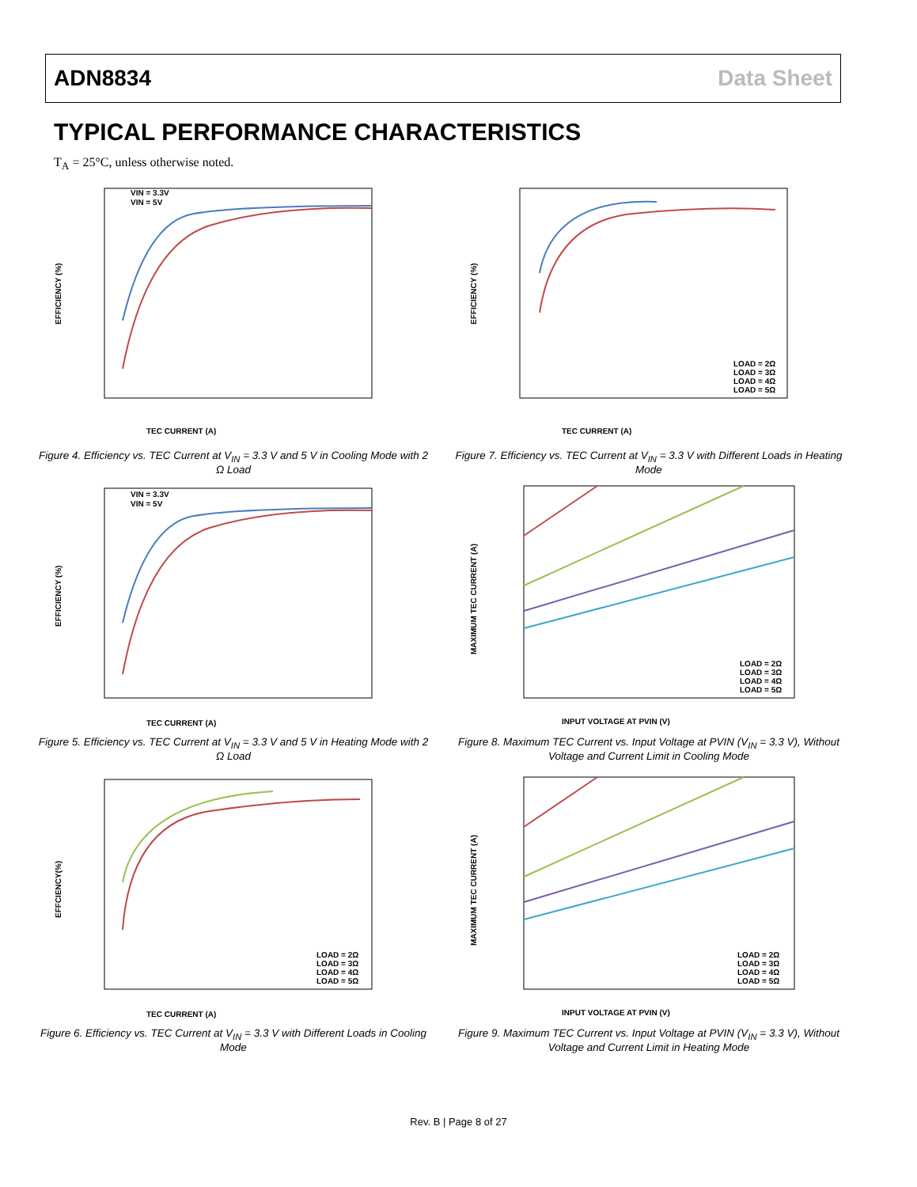ADN8834 Data Sheet
TYPICAL PERFORMANCE CHARACTERISTICS
T<sub>A</sub> = 25°C, unless otherwise noted.
TEC CURRENT (A)
EFFICIENCY (%)
VIN = 3.3V
VIN = 5V
Figure 4. Efficiency vs. TEC Current at V<sub>IN</sub> = 3.3 V and 5 V in Cooling Mode with 2 Ω Load
TEC CURRENT (A)
EFFICIENCY (%)
VIN = 3.3V
VIN = 5V
Figure 5. Efficiency vs. TEC Current at V<sub>IN</sub> = 3.3 V and 5 V in Heating Mode with 2 Ω Load
TEC CURRENT (A)
EFFCIENCY(%)
LOAD = 2Ω
LOAD = 3Ω
LOAD = 4Ω
LOAD = 5Ω
Figure 6. Efficiency vs. TEC Current at V<sub>IN</sub> = 3.3 V with Different Loads in Cooling Mode
TEC CURRENT (A)
EFFICIENCY (%)
LOAD = 2Ω
LOAD = 3Ω
LOAD = 4Ω
LOAD = 5Ω
Figure 7. Efficiency vs. TEC Current at V<sub>IN</sub> = 3.3 V with Different Loads in Heating Mode
INPUT VOLTAGE AT PVIN (V)
MAXIMUM TEC CURRENT (A)
LOAD = 2Ω
LOAD = 3Ω
LOAD = 4Ω
LOAD = 5Ω
Figure 8. Maximum TEC Current vs. Input Voltage at PVIN (V<sub>IN</sub> = 3.3 V), Without Voltage and Current Limit in Cooling Mode
INPUT VOLTAGE AT PVIN (V)
MAXIMUM TEC CURRENT (A)
LOAD = 2Ω
LOAD = 3Ω
LOAD = 4Ω
LOAD = 5Ω
Figure 9. Maximum TEC Current vs. Input Voltage at PVIN (V<sub>IN</sub> = 3.3 V), Without Voltage and Current Limit in Heating Mode
Rev. B | Page 8 of 27